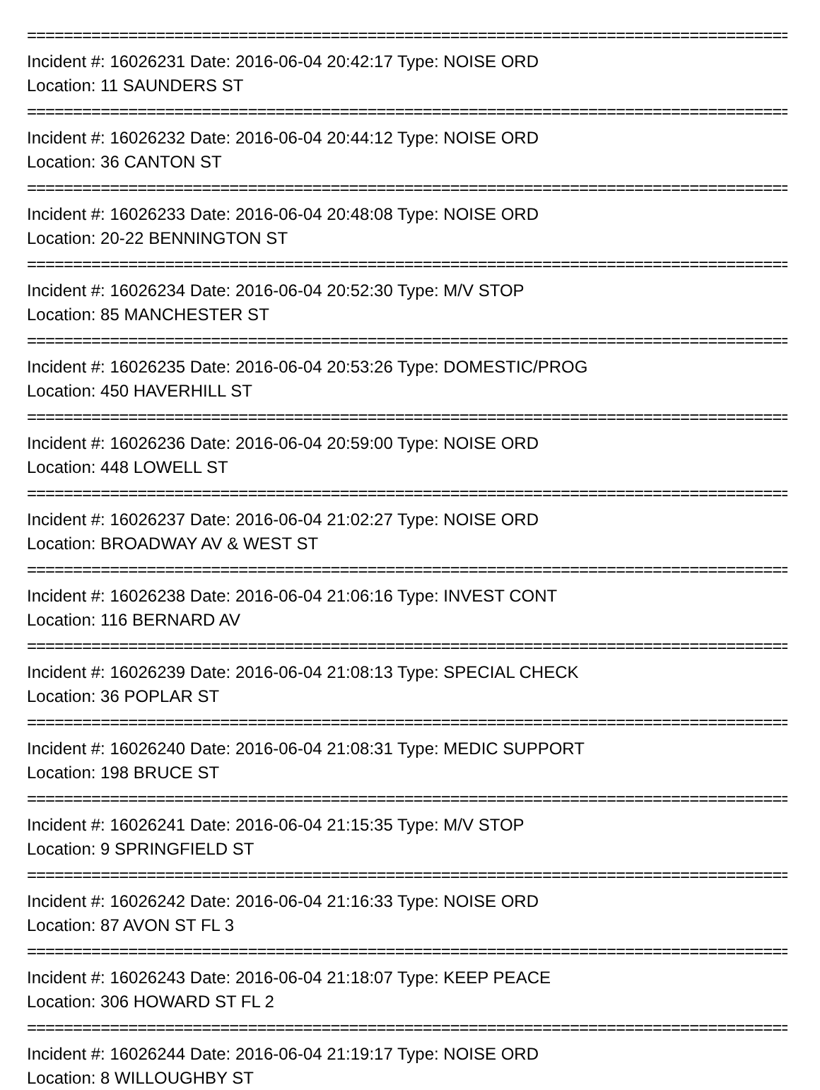==================================================================================================
Incident #: 16026231 Date: 2016-06-04 20:42:17 Type: NOISE ORD
Location: 11 SAUNDERS ST
==================================================================================================
Incident #: 16026232 Date: 2016-06-04 20:44:12 Type: NOISE ORD
Location: 36 CANTON ST
==================================================================================================
Incident #: 16026233 Date: 2016-06-04 20:48:08 Type: NOISE ORD
Location: 20-22 BENNINGTON ST
==================================================================================================
Incident #: 16026234 Date: 2016-06-04 20:52:30 Type: M/V STOP
Location: 85 MANCHESTER ST
==================================================================================================
Incident #: 16026235 Date: 2016-06-04 20:53:26 Type: DOMESTIC/PROG
Location: 450 HAVERHILL ST
==================================================================================================
Incident #: 16026236 Date: 2016-06-04 20:59:00 Type: NOISE ORD
Location: 448 LOWELL ST
==================================================================================================
Incident #: 16026237 Date: 2016-06-04 21:02:27 Type: NOISE ORD
Location: BROADWAY AV & WEST ST
==================================================================================================
Incident #: 16026238 Date: 2016-06-04 21:06:16 Type: INVEST CONT
Location: 116 BERNARD AV
==================================================================================================
Incident #: 16026239 Date: 2016-06-04 21:08:13 Type: SPECIAL CHECK
Location: 36 POPLAR ST
==================================================================================================
Incident #: 16026240 Date: 2016-06-04 21:08:31 Type: MEDIC SUPPORT
Location: 198 BRUCE ST
==================================================================================================
Incident #: 16026241 Date: 2016-06-04 21:15:35 Type: M/V STOP
Location: 9 SPRINGFIELD ST
==================================================================================================
Incident #: 16026242 Date: 2016-06-04 21:16:33 Type: NOISE ORD
Location: 87 AVON ST FL 3
==================================================================================================
Incident #: 16026243 Date: 2016-06-04 21:18:07 Type: KEEP PEACE
Location: 306 HOWARD ST FL 2
==================================================================================================
Incident #: 16026244 Date: 2016-06-04 21:19:17 Type: NOISE ORD
Location: 8 WILLOUGHBY ST